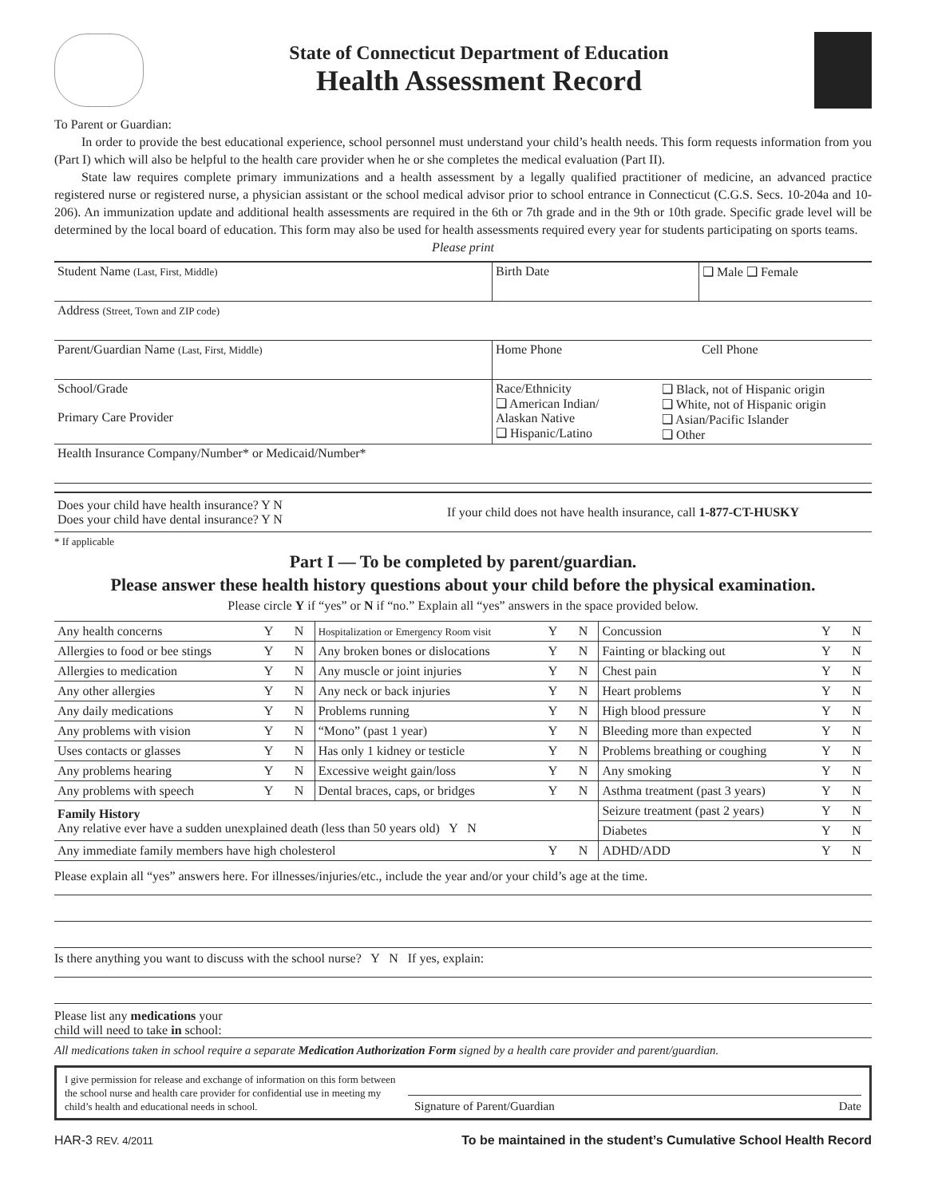State of Connecticut Department of Education
Health Assessment Record
To Parent or Guardian:
In order to provide the best educational experience, school personnel must understand your child’s health needs. This form requests information from you (Part I) which will also be helpful to the health care provider when he or she completes the medical evaluation (Part II).
State law requires complete primary immunizations and a health assessment by a legally qualified practitioner of medicine, an advanced practice registered nurse or registered nurse, a physician assistant or the school medical advisor prior to school entrance in Connecticut (C.G.S. Secs. 10-204a and 10-206). An immunization update and additional health assessments are required in the 6th or 7th grade and in the 9th or 10th grade. Specific grade level will be determined by the local board of education. This form may also be used for health assessments required every year for students participating on sports teams.
Please print
Student Name (Last, First, Middle)
Birth Date ❑ Male ❑ Female
Address (Street, Town and ZIP code)
Parent/Guardian Name (Last, First, Middle)
Home Phone Cell Phone
School/Grade
Primary Care Provider
Race/Ethnicity
❑ American Indian/
Alaskan Native
❑ Hispanic/Latino
❑ Black, not of Hispanic origin
❑ White, not of Hispanic origin
❑ Asian/Pacific Islander
❑ Other
Health Insurance Company/Number* or Medicaid/Number*
Does your child have health insurance? Y N
Does your child have dental insurance? Y N
If your child does not have health insurance, call 1-877-CT-HUSKY
* If applicable
Part I — To be completed by parent/guardian.
Please answer these health history questions about your child before the physical examination.
Please circle Y if “yes” or N if “no.” Explain all “yes” answers in the space provided below.
| Any health concerns | Y | N | Hospitalization or Emergency Room visit | Y | N | Concussion | Y | N |
| Allergies to food or bee stings | Y | N | Any broken bones or dislocations | Y | N | Fainting or blacking out | Y | N |
| Allergies to medication | Y | N | Any muscle or joint injuries | Y | N | Chest pain | Y | N |
| Any other allergies | Y | N | Any neck or back injuries | Y | N | Heart problems | Y | N |
| Any daily medications | Y | N | Problems running | Y | N | High blood pressure | Y | N |
| Any problems with vision | Y | N | “Mono” (past 1 year) | Y | N | Bleeding more than expected | Y | N |
| Uses contacts or glasses | Y | N | Has only 1 kidney or testicle | Y | N | Problems breathing or coughing | Y | N |
| Any problems hearing | Y | N | Excessive weight gain/loss | Y | N | Any smoking | Y | N |
| Any problems with speech | Y | N | Dental braces, caps, or bridges | Y | N | Asthma treatment (past 3 years) | Y | N |
| Family History Any relative ever have a sudden unexplained death (less than 50 years old) Y N | | | | | | Seizure treatment (past 2 years) | Y | N |
| | | | | | | Diabetes | Y | N |
| Any immediate family members have high cholesterol | | | | Y | N | ADHD/ADD | Y | N |
Please explain all “yes” answers here. For illnesses/injuries/etc., include the year and/or your child’s age at the time.
Is there anything you want to discuss with the school nurse? Y N If yes, explain:
Please list any medications your
child will need to take in school:
All medications taken in school require a separate Medication Authorization Form signed by a health care provider and parent/guardian.
I give permission for release and exchange of information on this form between the school nurse and health care provider for confidential use in meeting my child’s health and educational needs in school.
Signature of Parent/Guardian Date
HAR-3 REV. 4/2011 To be maintained in the student’s Cumulative School Health Record